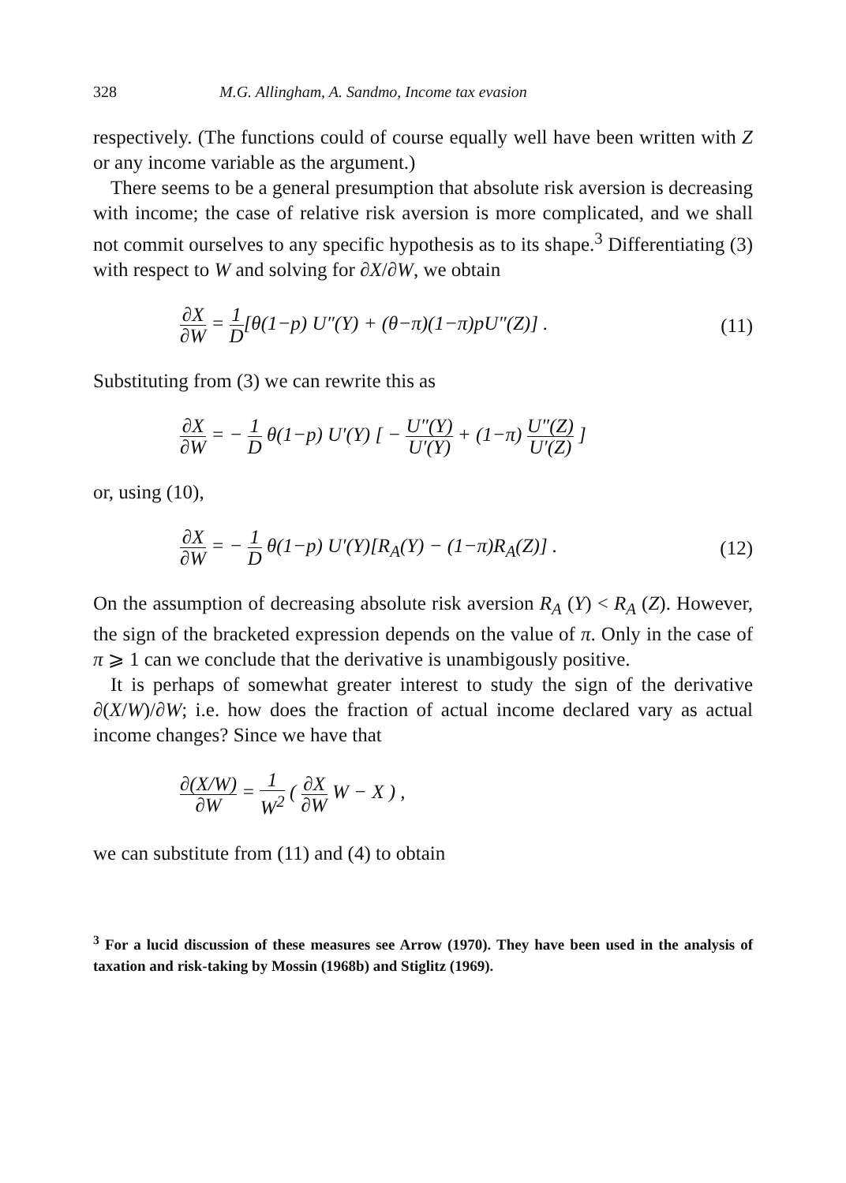328 M.G. Allingham, A. Sandmo, Income tax evasion
respectively. (The functions could of course equally well have been written with Z or any income variable as the argument.)
There seems to be a general presumption that absolute risk aversion is decreasing with income; the case of relative risk aversion is more complicated, and we shall not commit ourselves to any specific hypothesis as to its shape.<sup>3</sup> Differentiating (3) with respect to W and solving for ∂X/∂W, we obtain
∂X ∂W = 1 D[θ(1−p) U″(Y) + (θ−π)(1−π)pU″(Z)] . (11)
Substituting from (3) we can rewrite this as
∂X ∂W = − 1 D θ(1−p) U′(Y) [ − U″(Y) U′(Y) + (1−π) U″(Z) U′(Z) ]
or, using (10),
∂X ∂W = − 1 D θ(1−p) U′(Y)[R<sub>A</sub>(Y) − (1−π)R<sub>A</sub>(Z)] . (12)
On the assumption of decreasing absolute risk aversion R<sub>A</sub> (Y) < R<sub>A</sub> (Z). However, the sign of the bracketed expression depends on the value of π. Only in the case of π ⩾ 1 can we conclude that the derivative is unambigously positive.
It is perhaps of somewhat greater interest to study the sign of the derivative ∂(X/W)/∂W; i.e. how does the fraction of actual income declared vary as actual income changes? Since we have that
∂(X/W) ∂W = 1 W<sup>2</sup> ( ∂X ∂W W − X ) ,
we can substitute from (11) and (4) to obtain
<sup>3</sup> For a lucid discussion of these measures see Arrow (1970). They have been used in the analysis of taxation and risk-taking by Mossin (1968b) and Stiglitz (1969).